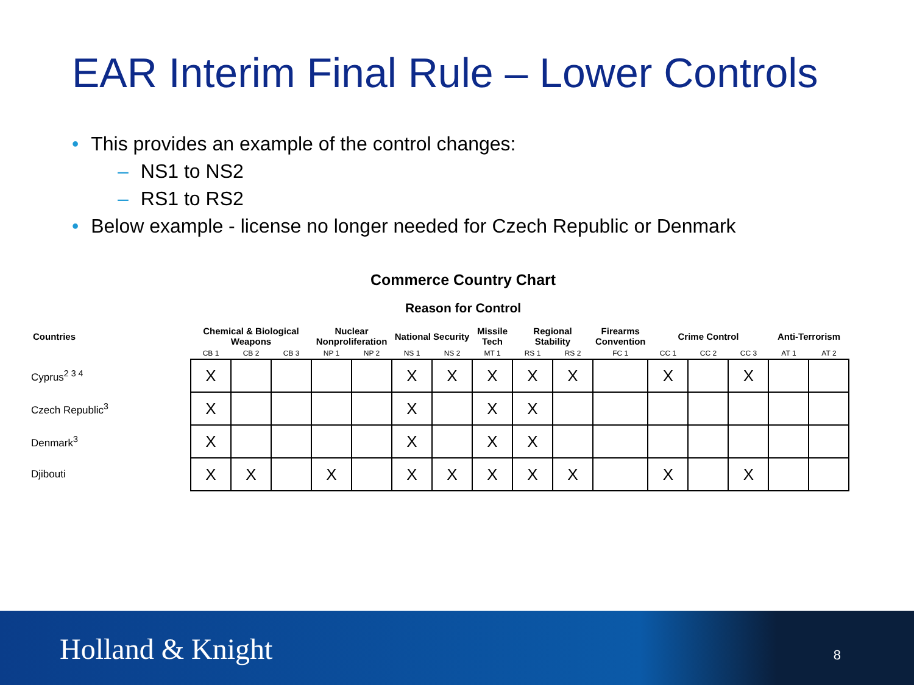EAR Interim Final Rule – Lower Controls
• This provides an example of the control changes:
– NS1 to NS2
– RS1 to RS2
• Below example - license no longer needed for Czech Republic or Denmark
Commerce Country Chart
Reason for Control
| Countries | Chemical & Biological Weapons | | | Nuclear Nonproliferation | | National Security | | Missile Tech | Regional Stability | | Firearms Convention | Crime Control | | | Anti-Terrorism | |
| --- | --- | --- | --- | --- | --- | --- | --- | --- | --- | --- | --- | --- | --- | --- | --- | --- |
| | CB 1 | CB 2 | CB 3 | NP 1 | NP 2 | NS 1 | NS 2 | MT 1 | RS 1 | RS 2 | FC 1 | CC 1 | CC 2 | CC 3 | AT 1 | AT 2 |
| Cyprus<sup>2 3 4</sup> | X | | | | | X | X | X | X | X | | X | | X | | |
| Czech Republic<sup>3</sup> | X | | | | | X | | X | X | | | | | | | |
| Denmark<sup>3</sup> | X | | | | | X | | X | X | | | | | | | |
| Djibouti | X | X | | X | | X | X | X | X | X | | X | | X | | |
Holland & Knight 8